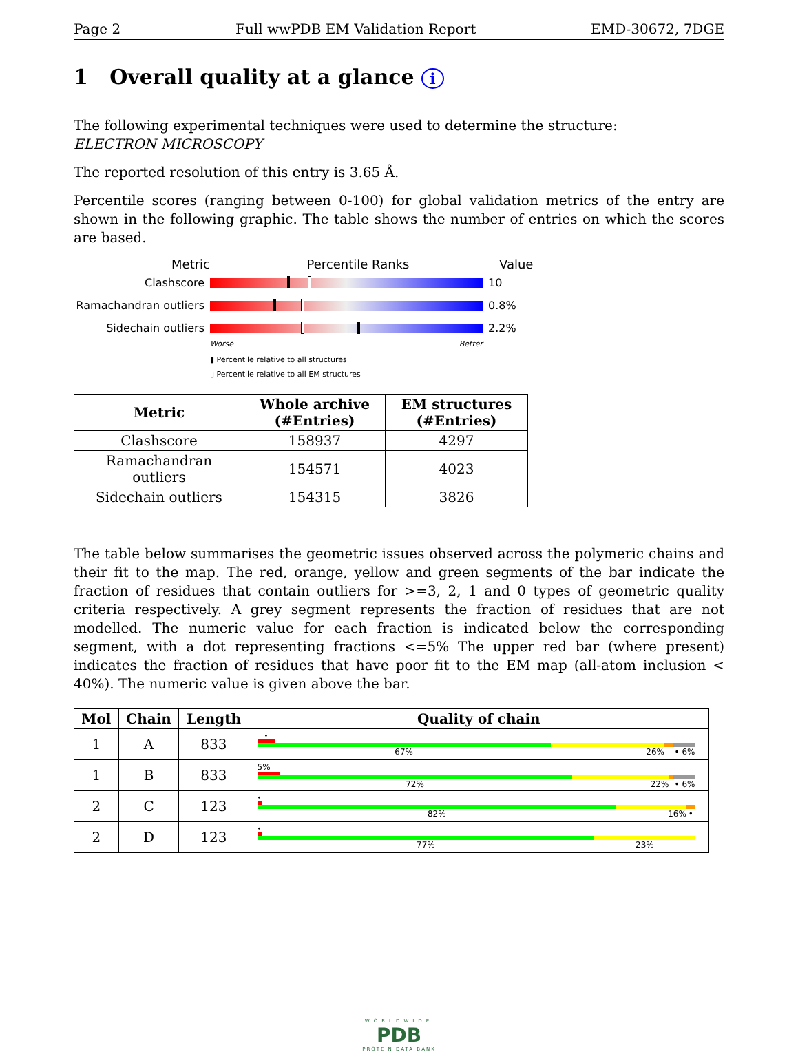Page 2 Full wwPDB EM Validation Report EMD-30672, 7DGE
1 Overall quality at a glance i
The following experimental techniques were used to determine the structure:
ELECTRON MICROSCOPY
The reported resolution of this entry is 3.65 Å.
Percentile scores (ranging between 0-100) for global validation metrics of the entry are shown in the following graphic. The table shows the number of entries on which the scores are based.
Metric Percentile Ranks Value
Clashscore 10
Ramachandran outliers
0.8%
Sidechain outliers 2.2%
Worse Better
▮ Percentile relative to all structures
▯ Percentile relative to all EM structures
| Metric | Whole archive (#Entries) | EM structures (#Entries) |
| --- | --- | --- |
| Clashscore | 158937 | 4297 |
| Ramachandran outliers | 154571 | 4023 |
| Sidechain outliers | 154315 | 3826 |
The table below summarises the geometric issues observed across the polymeric chains and their fit to the map. The red, orange, yellow and green segments of the bar indicate the fraction of residues that contain outliers for >=3, 2, 1 and 0 types of geometric quality criteria respectively. A grey segment represents the fraction of residues that are not modelled. The numeric value for each fraction is indicated below the corresponding segment, with a dot representing fractions <=5% The upper red bar (where present) indicates the fraction of residues that have poor fit to the EM map (all-atom inclusion < 40%). The numeric value is given above the bar.
| Mol | Chain | Length | Quality of chain |
| --- | --- | --- | --- |
| 1 | A | 833 | • 67% 26% • 6% |
| 1 | B | 833 | 5% 72% 22% • 6% |
| 2 | C | 123 | • 82% 16% • |
| 2 | D | 123 | • 77% 23% |
WORLDWIDE
PDB
PROTEIN DATA BANK